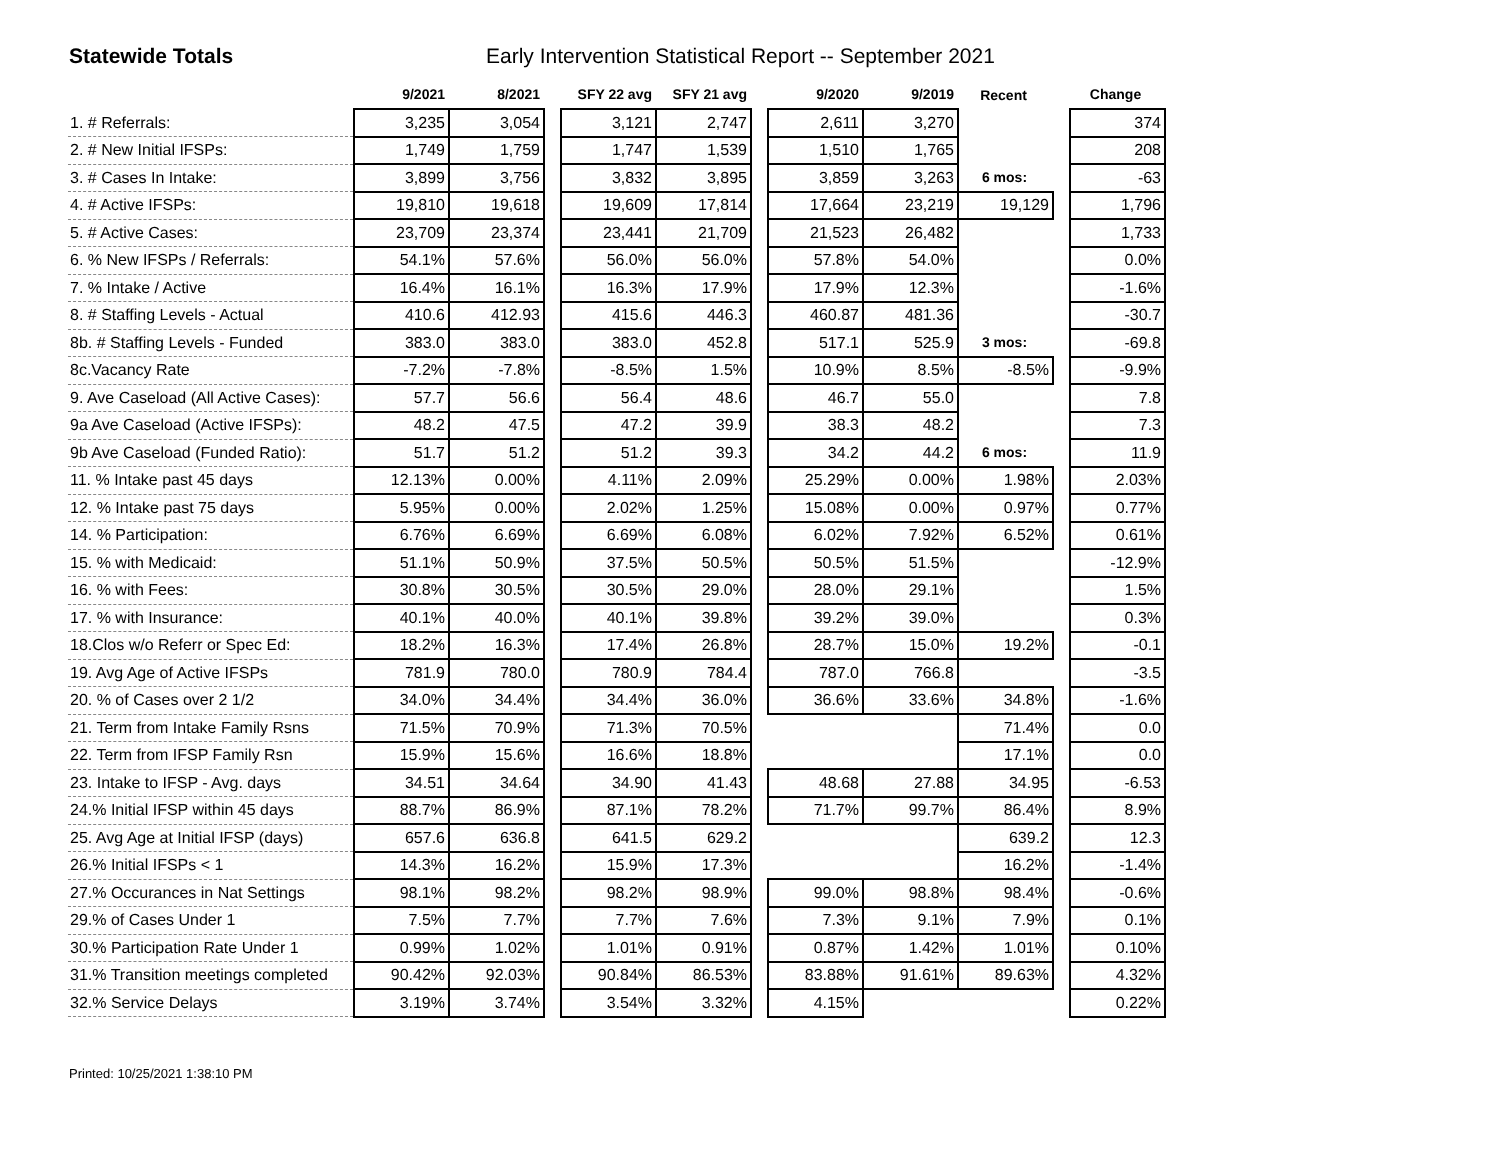Statewide Totals Early Intervention Statistical Report -- September 2021
| | 9/2021 | 8/2021 | | SFY 22 avg | SFY 21 avg | | 9/2020 | 9/2019 | Recent | | Change |
| --- | --- | --- | --- | --- | --- | --- | --- | --- | --- | --- | --- |
| 1. # Referrals: | 3,235 | 3,054 | | 3,121 | 2,747 | | 2,611 | 3,270 | | | 374 |
| 2. # New Initial IFSPs: | 1,749 | 1,759 | | 1,747 | 1,539 | | 1,510 | 1,765 | | | 208 |
| 3. # Cases In Intake: | 3,899 | 3,756 | | 3,832 | 3,895 | | 3,859 | 3,263 | 6 mos: | | -63 |
| 4. # Active IFSPs: | 19,810 | 19,618 | | 19,609 | 17,814 | | 17,664 | 23,219 | 19,129 | | 1,796 |
| 5. # Active Cases: | 23,709 | 23,374 | | 23,441 | 21,709 | | 21,523 | 26,482 | | | 1,733 |
| 6. % New IFSPs / Referrals: | 54.1% | 57.6% | | 56.0% | 56.0% | | 57.8% | 54.0% | | | 0.0% |
| 7. % Intake / Active | 16.4% | 16.1% | | 16.3% | 17.9% | | 17.9% | 12.3% | | | -1.6% |
| 8. # Staffing Levels - Actual | 410.6 | 412.93 | | 415.6 | 446.3 | | 460.87 | 481.36 | | | -30.7 |
| 8b. # Staffing Levels - Funded | 383.0 | 383.0 | | 383.0 | 452.8 | | 517.1 | 525.9 | 3 mos: | | -69.8 |
| 8c.Vacancy Rate | -7.2% | -7.8% | | -8.5% | 1.5% | | 10.9% | 8.5% | -8.5% | | -9.9% |
| 9. Ave Caseload (All Active Cases): | 57.7 | 56.6 | | 56.4 | 48.6 | | 46.7 | 55.0 | | | 7.8 |
| 9a Ave Caseload (Active IFSPs): | 48.2 | 47.5 | | 47.2 | 39.9 | | 38.3 | 48.2 | | | 7.3 |
| 9b Ave Caseload (Funded Ratio): | 51.7 | 51.2 | | 51.2 | 39.3 | | 34.2 | 44.2 | 6 mos: | | 11.9 |
| 11. % Intake past 45 days | 12.13% | 0.00% | | 4.11% | 2.09% | | 25.29% | 0.00% | 1.98% | | 2.03% |
| 12. % Intake past 75 days | 5.95% | 0.00% | | 2.02% | 1.25% | | 15.08% | 0.00% | 0.97% | | 0.77% |
| 14. % Participation: | 6.76% | 6.69% | | 6.69% | 6.08% | | 6.02% | 7.92% | 6.52% | | 0.61% |
| 15. % with Medicaid: | 51.1% | 50.9% | | 37.5% | 50.5% | | 50.5% | 51.5% | | | -12.9% |
| 16. % with Fees: | 30.8% | 30.5% | | 30.5% | 29.0% | | 28.0% | 29.1% | | | 1.5% |
| 17. % with Insurance: | 40.1% | 40.0% | | 40.1% | 39.8% | | 39.2% | 39.0% | | | 0.3% |
| 18.Clos w/o Referr or Spec Ed: | 18.2% | 16.3% | | 17.4% | 26.8% | | 28.7% | 15.0% | 19.2% | | -0.1 |
| 19. Avg Age of Active IFSPs | 781.9 | 780.0 | | 780.9 | 784.4 | | 787.0 | 766.8 | | | -3.5 |
| 20. % of Cases over 2 1/2 | 34.0% | 34.4% | | 34.4% | 36.0% | | 36.6% | 33.6% | 34.8% | | -1.6% |
| 21. Term from Intake Family Rsns | 71.5% | 70.9% | | 71.3% | 70.5% | | | | 71.4% | | 0.0 |
| 22. Term from IFSP Family Rsn | 15.9% | 15.6% | | 16.6% | 18.8% | | | | 17.1% | | 0.0 |
| 23. Intake to IFSP - Avg. days | 34.51 | 34.64 | | 34.90 | 41.43 | | 48.68 | 27.88 | 34.95 | | -6.53 |
| 24.% Initial IFSP within 45 days | 88.7% | 86.9% | | 87.1% | 78.2% | | 71.7% | 99.7% | 86.4% | | 8.9% |
| 25. Avg Age at Initial IFSP (days) | 657.6 | 636.8 | | 641.5 | 629.2 | | | | 639.2 | | 12.3 |
| 26.% Initial IFSPs < 1 | 14.3% | 16.2% | | 15.9% | 17.3% | | | | 16.2% | | -1.4% |
| 27.% Occurances in Nat Settings | 98.1% | 98.2% | | 98.2% | 98.9% | | 99.0% | 98.8% | 98.4% | | -0.6% |
| 29.% of Cases Under 1 | 7.5% | 7.7% | | 7.7% | 7.6% | | 7.3% | 9.1% | 7.9% | | 0.1% |
| 30.% Participation Rate Under 1 | 0.99% | 1.02% | | 1.01% | 0.91% | | 0.87% | 1.42% | 1.01% | | 0.10% |
| 31.% Transition meetings completed | 90.42% | 92.03% | | 90.84% | 86.53% | | 83.88% | 91.61% | 89.63% | | 4.32% |
| 32.% Service Delays | 3.19% | 3.74% | | 3.54% | 3.32% | | 4.15% | | | | 0.22% |
Printed: 10/25/2021 1:38:10 PM